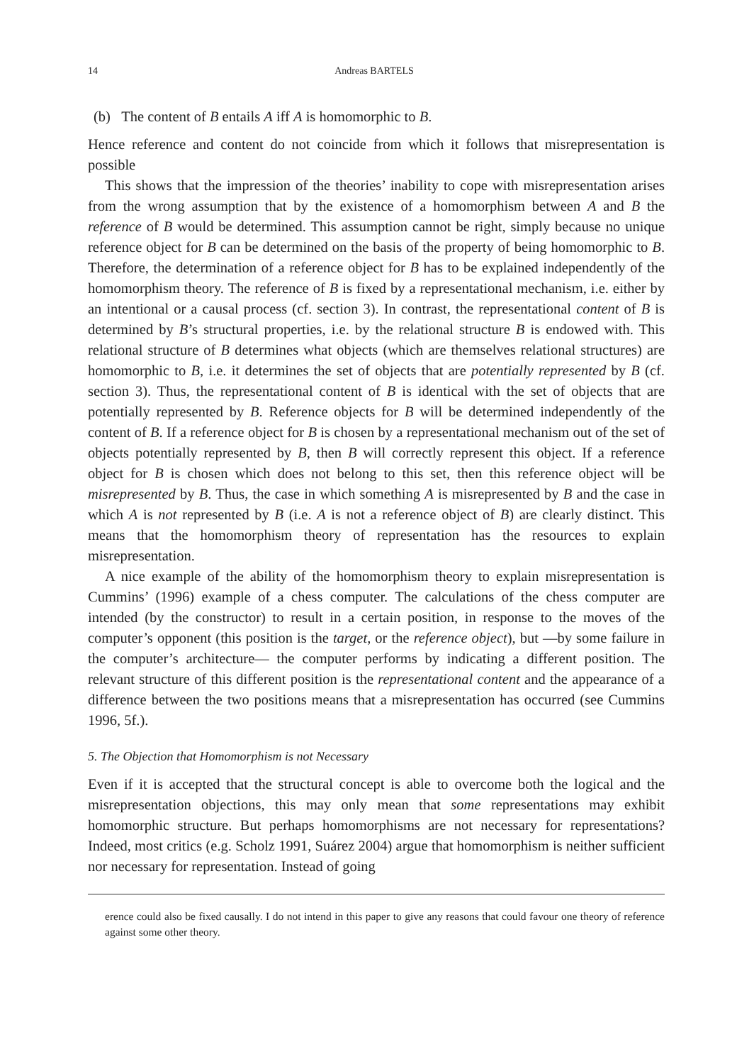14 Andreas BARTELS
(b) The content of B entails A iff A is homomorphic to B.
Hence reference and content do not coincide from which it follows that misrepresentation is possible
This shows that the impression of the theories’ inability to cope with misrepresentation arises from the wrong assumption that by the existence of a homomorphism between A and B the reference of B would be determined. This assumption cannot be right, simply because no unique reference object for B can be determined on the basis of the property of being homomorphic to B. Therefore, the determination of a reference object for B has to be explained independently of the homomorphism theory. The reference of B is fixed by a representational mechanism, i.e. either by an intentional or a causal process (cf. section 3). In contrast, the representational content of B is determined by B’s structural properties, i.e. by the relational structure B is endowed with. This relational structure of B determines what objects (which are themselves relational structures) are homomorphic to B, i.e. it determines the set of objects that are potentially represented by B (cf. section 3). Thus, the representational content of B is identical with the set of objects that are potentially represented by B. Reference objects for B will be determined independently of the content of B. If a reference object for B is chosen by a representational mechanism out of the set of objects potentially represented by B, then B will correctly represent this object. If a reference object for B is chosen which does not belong to this set, then this reference object will be misrepresented by B. Thus, the case in which something A is misrepresented by B and the case in which A is not represented by B (i.e. A is not a reference object of B) are clearly distinct. This means that the homomorphism theory of representation has the resources to explain misrepresentation.
A nice example of the ability of the homomorphism theory to explain misrepresentation is Cummins’ (1996) example of a chess computer. The calculations of the chess computer are intended (by the constructor) to result in a certain position, in response to the moves of the computer’s opponent (this position is the target, or the reference object), but —by some failure in the computer’s architecture— the computer performs by indicating a different position. The relevant structure of this different position is the representational content and the appearance of a difference between the two positions means that a misrepresentation has occurred (see Cummins 1996, 5f.).
5. The Objection that Homomorphism is not Necessary
Even if it is accepted that the structural concept is able to overcome both the logical and the misrepresentation objections, this may only mean that some representations may exhibit homomorphic structure. But perhaps homomorphisms are not necessary for representations? Indeed, most critics (e.g. Scholz 1991, Suárez 2004) argue that homomorphism is neither sufficient nor necessary for representation. Instead of going
erence could also be fixed causally. I do not intend in this paper to give any reasons that could favour one theory of reference against some other theory.